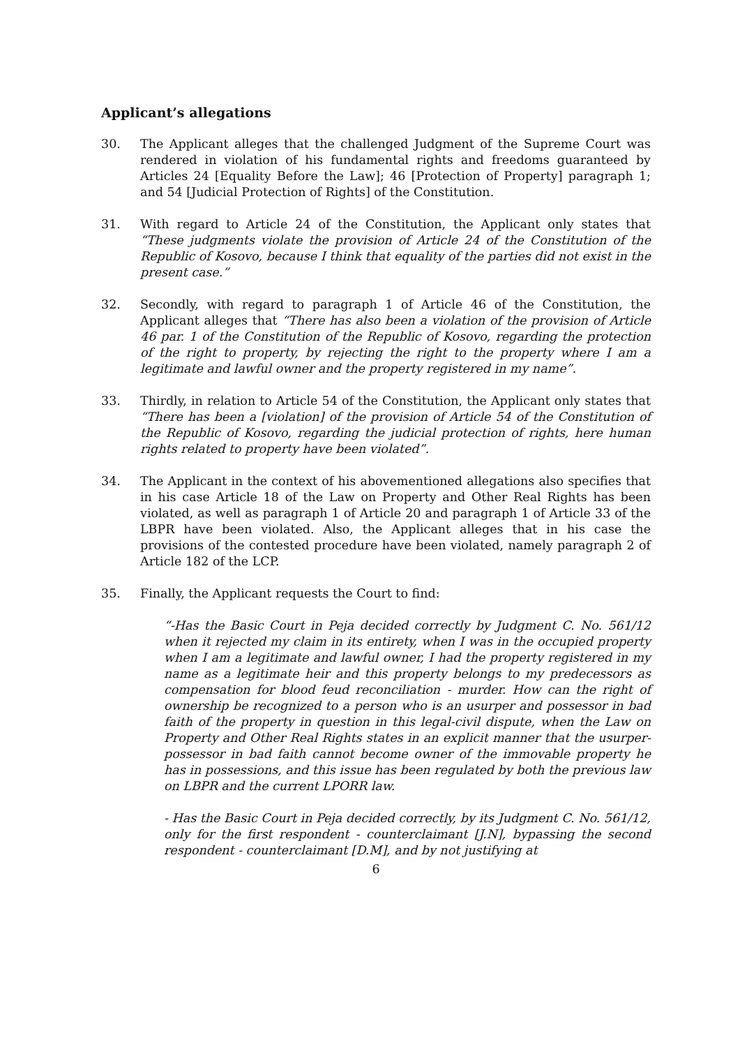Applicant’s allegations
30. The Applicant alleges that the challenged Judgment of the Supreme Court was rendered in violation of his fundamental rights and freedoms guaranteed by Articles 24 [Equality Before the Law]; 46 [Protection of Property] paragraph 1; and 54 [Judicial Protection of Rights] of the Constitution.
31. With regard to Article 24 of the Constitution, the Applicant only states that “These judgments violate the provision of Article 24 of the Constitution of the Republic of Kosovo, because I think that equality of the parties did not exist in the present case.”
32. Secondly, with regard to paragraph 1 of Article 46 of the Constitution, the Applicant alleges that “There has also been a violation of the provision of Article 46 par. 1 of the Constitution of the Republic of Kosovo, regarding the protection of the right to property, by rejecting the right to the property where I am a legitimate and lawful owner and the property registered in my name”.
33. Thirdly, in relation to Article 54 of the Constitution, the Applicant only states that “There has been a [violation] of the provision of Article 54 of the Constitution of the Republic of Kosovo, regarding the judicial protection of rights, here human rights related to property have been violated”.
34. The Applicant in the context of his abovementioned allegations also specifies that in his case Article 18 of the Law on Property and Other Real Rights has been violated, as well as paragraph 1 of Article 20 and paragraph 1 of Article 33 of the LBPR have been violated. Also, the Applicant alleges that in his case the provisions of the contested procedure have been violated, namely paragraph 2 of Article 182 of the LCP.
35. Finally, the Applicant requests the Court to find:
“-Has the Basic Court in Peja decided correctly by Judgment C. No. 561/12 when it rejected my claim in its entirety, when I was in the occupied property when I am a legitimate and lawful owner, I had the property registered in my name as a legitimate heir and this property belongs to my predecessors as compensation for blood feud reconciliation - murder. How can the right of ownership be recognized to a person who is an usurper and possessor in bad faith of the property in question in this legal-civil dispute, when the Law on Property and Other Real Rights states in an explicit manner that the usurper-possessor in bad faith cannot become owner of the immovable property he has in possessions, and this issue has been regulated by both the previous law on LBPR and the current LPORR law.
- Has the Basic Court in Peja decided correctly, by its Judgment C. No. 561/12, only for the first respondent - counterclaimant [J.N], bypassing the second respondent - counterclaimant [D.M], and by not justifying at
6